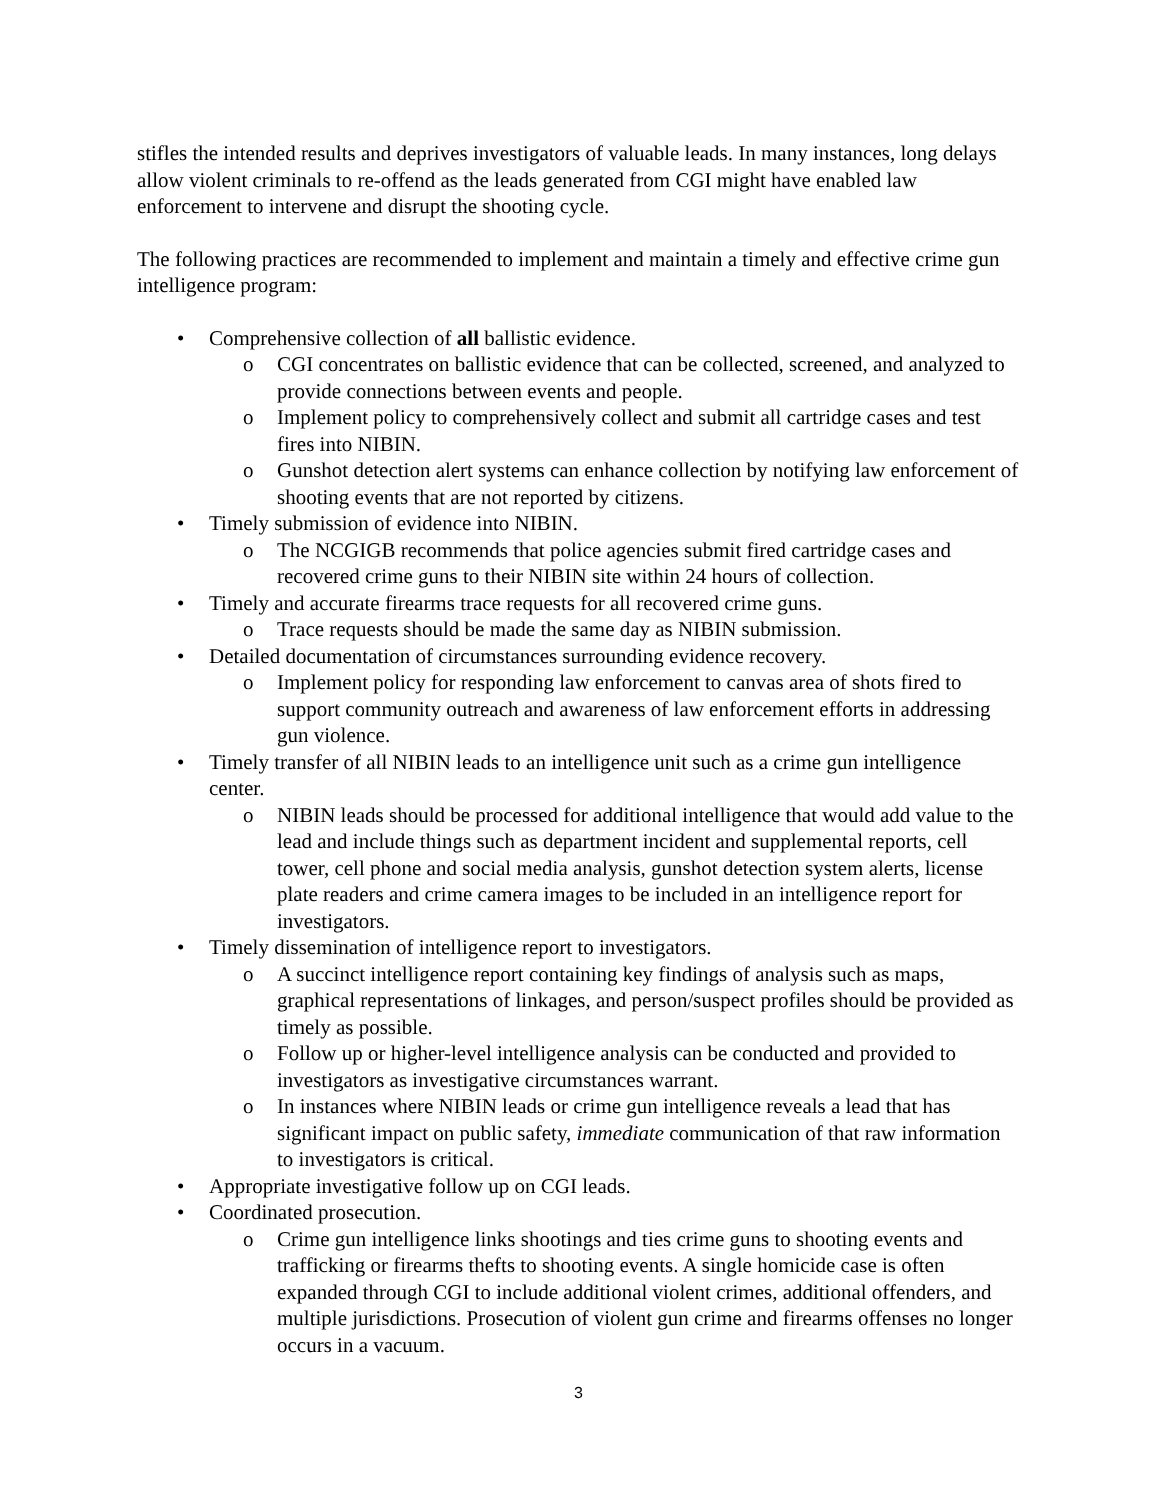stifles the intended results and deprives investigators of valuable leads. In many instances, long delays allow violent criminals to re-offend as the leads generated from CGI might have enabled law enforcement to intervene and disrupt the shooting cycle.
The following practices are recommended to implement and maintain a timely and effective crime gun intelligence program:
• Comprehensive collection of all ballistic evidence.
o CGI concentrates on ballistic evidence that can be collected, screened, and analyzed to provide connections between events and people.
o Implement policy to comprehensively collect and submit all cartridge cases and test fires into NIBIN.
o Gunshot detection alert systems can enhance collection by notifying law enforcement of shooting events that are not reported by citizens.
• Timely submission of evidence into NIBIN.
o The NCGIGB recommends that police agencies submit fired cartridge cases and recovered crime guns to their NIBIN site within 24 hours of collection.
• Timely and accurate firearms trace requests for all recovered crime guns.
o Trace requests should be made the same day as NIBIN submission.
• Detailed documentation of circumstances surrounding evidence recovery.
o Implement policy for responding law enforcement to canvas area of shots fired to support community outreach and awareness of law enforcement efforts in addressing gun violence.
• Timely transfer of all NIBIN leads to an intelligence unit such as a crime gun intelligence center.
o NIBIN leads should be processed for additional intelligence that would add value to the lead and include things such as department incident and supplemental reports, cell tower, cell phone and social media analysis, gunshot detection system alerts, license plate readers and crime camera images to be included in an intelligence report for investigators.
• Timely dissemination of intelligence report to investigators.
o A succinct intelligence report containing key findings of analysis such as maps, graphical representations of linkages, and person/suspect profiles should be provided as timely as possible.
o Follow up or higher-level intelligence analysis can be conducted and provided to investigators as investigative circumstances warrant.
o In instances where NIBIN leads or crime gun intelligence reveals a lead that has significant impact on public safety, immediate communication of that raw information to investigators is critical.
• Appropriate investigative follow up on CGI leads.
• Coordinated prosecution.
o Crime gun intelligence links shootings and ties crime guns to shooting events and trafficking or firearms thefts to shooting events. A single homicide case is often expanded through CGI to include additional violent crimes, additional offenders, and multiple jurisdictions. Prosecution of violent gun crime and firearms offenses no longer occurs in a vacuum.
3